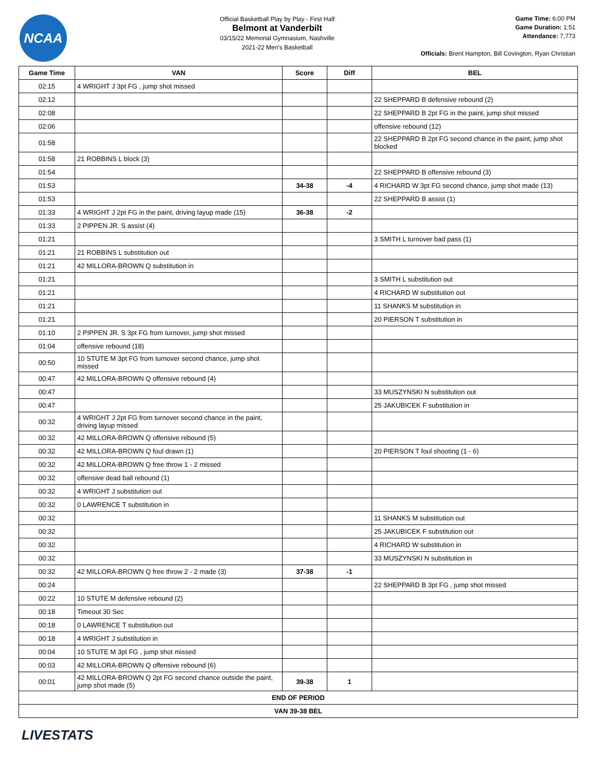NCAA
Official Basketball Play by Play - First Half
Belmont at Vanderbilt
03/15/22 Memorial Gymnasium, Nashville
2021-22 Men's Basketball
Game Time: 6:00 PM
Game Duration: 1:51
Attendance: 7,773
Officials: Brent Hampton, Bill Covington, Ryan Christian
| Game Time | VAN | Score | Diff | BEL |
| --- | --- | --- | --- | --- |
| 02:15 | 4 WRIGHT J 3pt FG , jump shot missed | | | |
| 02:12 | | | | 22 SHEPPARD B defensive rebound (2) |
| 02:08 | | | | 22 SHEPPARD B 2pt FG in the paint, jump shot missed |
| 02:06 | | | | offensive rebound (12) |
| 01:58 | | | | 22 SHEPPARD B 2pt FG second chance in the paint, jump shot blocked |
| 01:58 | 21 ROBBINS L block (3) | | | |
| 01:54 | | | | 22 SHEPPARD B offensive rebound (3) |
| 01:53 | | 34-38 | -4 | 4 RICHARD W 3pt FG second chance, jump shot made (13) |
| 01:53 | | | | 22 SHEPPARD B assist (1) |
| 01:33 | 4 WRIGHT J 2pt FG in the paint, driving layup made (15) | 36-38 | -2 | |
| 01:33 | 2 PIPPEN JR. S assist (4) | | | |
| 01:21 | | | | 3 SMITH L turnover bad pass (1) |
| 01:21 | 21 ROBBINS L substitution out | | | |
| 01:21 | 42 MILLORA-BROWN Q substitution in | | | |
| 01:21 | | | | 3 SMITH L substitution out |
| 01:21 | | | | 4 RICHARD W substitution out |
| 01:21 | | | | 11 SHANKS M substitution in |
| 01:21 | | | | 20 PIERSON T substitution in |
| 01:10 | 2 PIPPEN JR. S 3pt FG from turnover, jump shot missed | | | |
| 01:04 | offensive rebound (18) | | | |
| 00:50 | 10 STUTE M 3pt FG from turnover second chance, jump shot missed | | | |
| 00:47 | 42 MILLORA-BROWN Q offensive rebound (4) | | | |
| 00:47 | | | | 33 MUSZYNSKI N substitution out |
| 00:47 | | | | 25 JAKUBICEK F substitution in |
| 00:32 | 4 WRIGHT J 2pt FG from turnover second chance in the paint, driving layup missed | | | |
| 00:32 | 42 MILLORA-BROWN Q offensive rebound (5) | | | |
| 00:32 | 42 MILLORA-BROWN Q foul drawn (1) | | | 20 PIERSON T foul shooting (1 - 6) |
| 00:32 | 42 MILLORA-BROWN Q free throw 1 - 2 missed | | | |
| 00:32 | offensive dead ball rebound (1) | | | |
| 00:32 | 4 WRIGHT J substitution out | | | |
| 00:32 | 0 LAWRENCE T substitution in | | | |
| 00:32 | | | | 11 SHANKS M substitution out |
| 00:32 | | | | 25 JAKUBICEK F substitution out |
| 00:32 | | | | 4 RICHARD W substitution in |
| 00:32 | | | | 33 MUSZYNSKI N substitution in |
| 00:32 | 42 MILLORA-BROWN Q free throw 2 - 2 made (3) | 37-38 | -1 | |
| 00:24 | | | | 22 SHEPPARD B 3pt FG , jump shot missed |
| 00:22 | 10 STUTE M defensive rebound (2) | | | |
| 00:18 | Timeout 30 Sec | | | |
| 00:18 | 0 LAWRENCE T substitution out | | | |
| 00:18 | 4 WRIGHT J substitution in | | | |
| 00:04 | 10 STUTE M 3pt FG , jump shot missed | | | |
| 00:03 | 42 MILLORA-BROWN Q offensive rebound (6) | | | |
| 00:01 | 42 MILLORA-BROWN Q 2pt FG second chance outside the paint, jump shot made (5) | 39-38 | 1 | |
| END OF PERIOD | | | | |
| VAN 39-38 BEL | | | | |
LIVESTATS